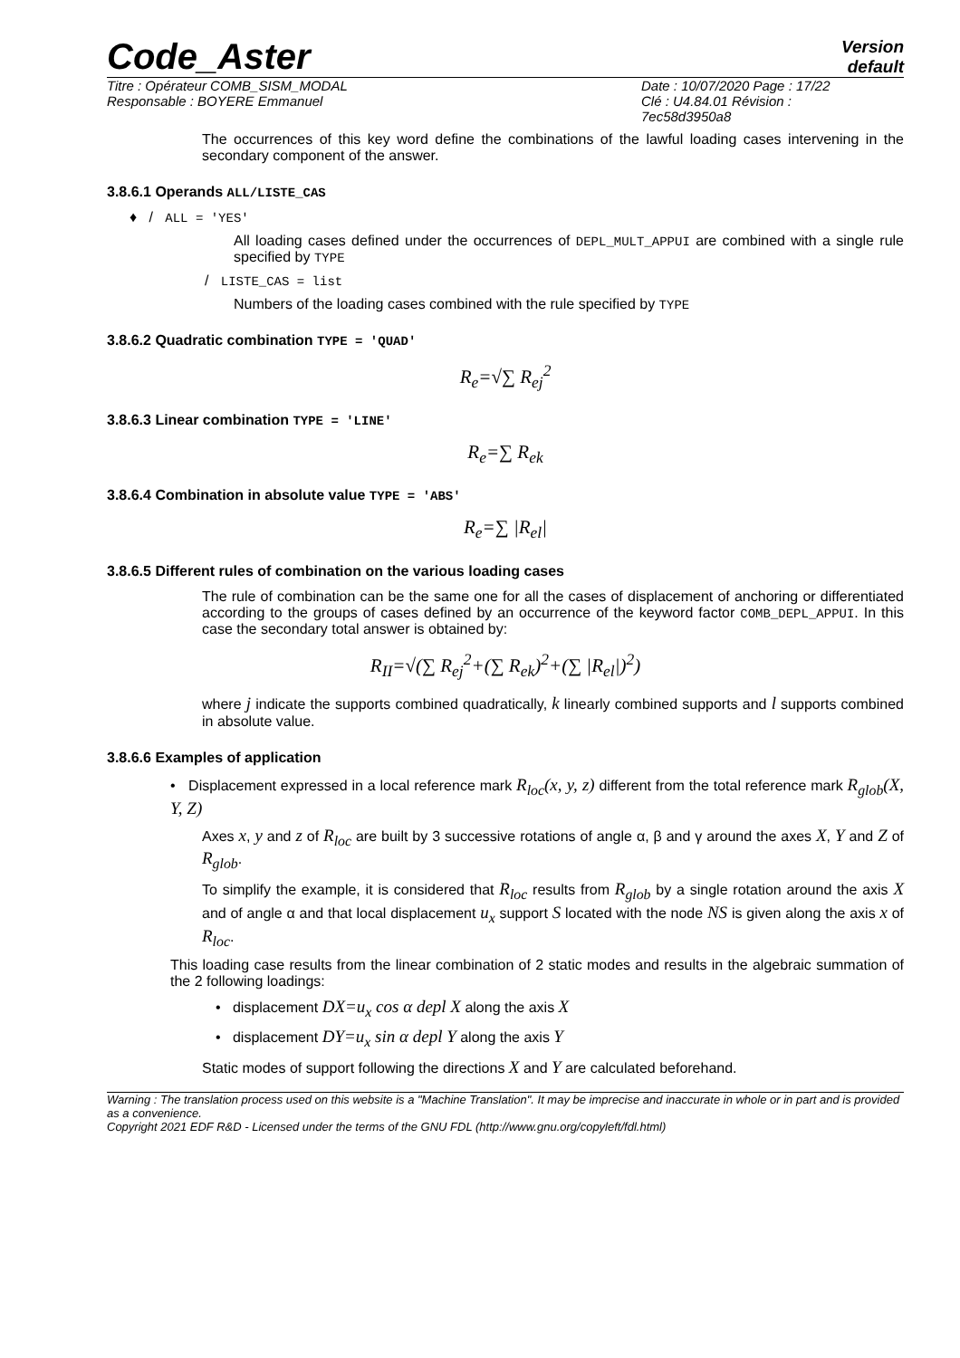Code_Aster
Version
default
Titre : Opérateur COMB_SISM_MODAL
Responsable : BOYERE Emmanuel
Date : 10/07/2020 Page : 17/22
Clé : U4.84.01 Révision :
7ec58d3950a8
The occurrences of this key word define the combinations of the lawful loading cases intervening in the secondary component of the answer.
3.8.6.1 Operands ALL/LISTE_CAS
♦ / ALL = 'YES'
All loading cases defined under the occurrences of DEPL_MULT_APPUI are combined with a single rule specified by TYPE
/ LISTE_CAS = list
Numbers of the loading cases combined with the rule specified by TYPE
3.8.6.2 Quadratic combination TYPE = 'QUAD'
R<sub>e</sub>=√∑ R<sub>ej</sub><sup>2</sup>
3.8.6.3 Linear combination TYPE = 'LINE'
R<sub>e</sub>=∑ R<sub>ek</sub>
3.8.6.4 Combination in absolute value TYPE = 'ABS'
R<sub>e</sub>=∑ |R<sub>el</sub>|
3.8.6.5 Different rules of combination on the various loading cases
The rule of combination can be the same one for all the cases of displacement of anchoring or differentiated according to the groups of cases defined by an occurrence of the keyword factor COMB_DEPL_APPUI. In this case the secondary total answer is obtained by:
R<sub>II</sub>=√(∑ R<sub>ej</sub><sup>2</sup>+(∑ R<sub>ek</sub>)<sup>2</sup>+(∑ |R<sub>el</sub>|)<sup>2</sup>)
where j indicate the supports combined quadratically, k linearly combined supports and l supports combined in absolute value.
3.8.6.6 Examples of application
• Displacement expressed in a local reference mark R<sub>loc</sub>(x, y, z) different from the total reference mark R<sub>glob</sub>(X, Y, Z)
Axes x, y and z of R<sub>loc</sub> are built by 3 successive rotations of angle α, β and γ around the axes X, Y and Z of R<sub>glob</sub>.
To simplify the example, it is considered that R<sub>loc</sub> results from R<sub>glob</sub> by a single rotation around the axis X and of angle α and that local displacement u<sub>x</sub> support S located with the node NS is given along the axis x of R<sub>loc</sub>.
This loading case results from the linear combination of 2 static modes and results in the algebraic summation of the 2 following loadings:
• displacement DX=u<sub>x</sub> cos α depl X along the axis X
• displacement DY=u<sub>x</sub> sin α depl Y along the axis Y
Static modes of support following the directions X and Y are calculated beforehand.
Warning : The translation process used on this website is a "Machine Translation". It may be imprecise and inaccurate in whole or in part and is provided as a convenience.
Copyright 2021 EDF R&D - Licensed under the terms of the GNU FDL (http://www.gnu.org/copyleft/fdl.html)